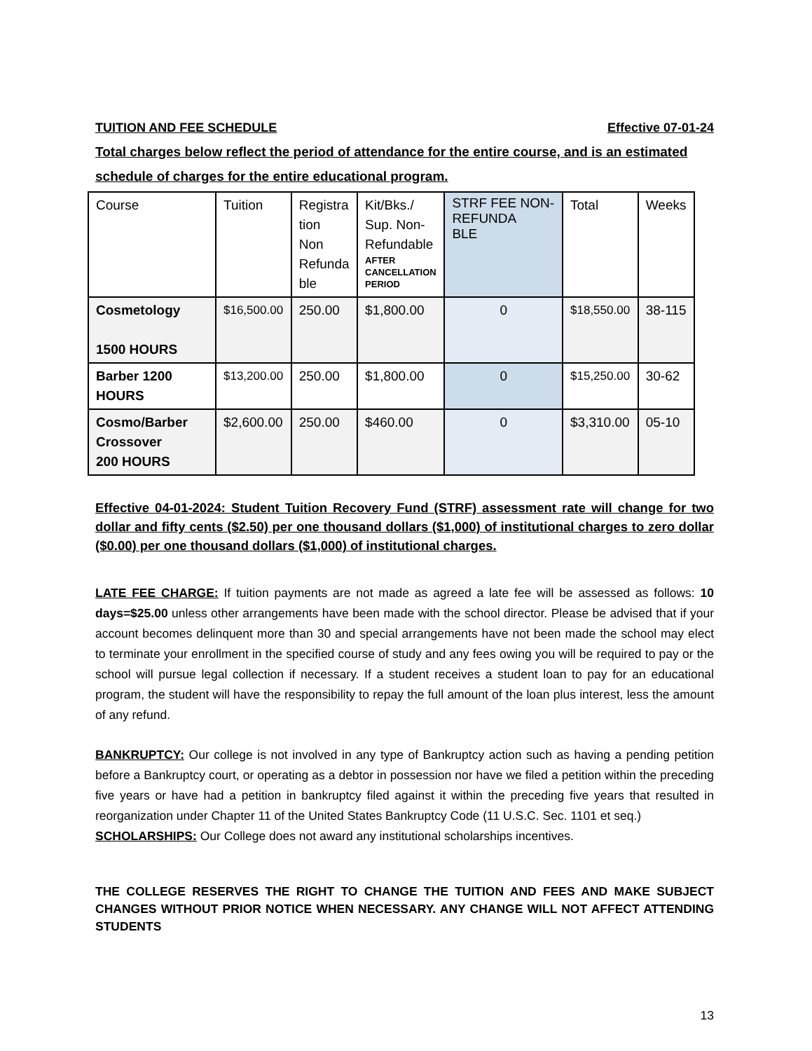TUITION AND FEE SCHEDULE Effective 07-01-24
Total charges below reflect the period of attendance for the entire course, and is an estimated schedule of charges for the entire educational program.
| Course | Tuition | Registra tion Non Refunda ble | Kit/Bks./ Sup. Non- Refundable AFTER CANCELLATION PERIOD | STRF FEE NON- REFUNDA BLE | Total | Weeks |
| Cosmetology 1500 HOURS | $16,500.00 | 250.00 | $1,800.00 | 0 | $18,550.00 | 38-115 |
| Barber 1200 HOURS | $13,200.00 | 250.00 | $1,800.00 | 0 | $15,250.00 | 30-62 |
| Cosmo/Barber Crossover 200 HOURS | $2,600.00 | 250.00 | $460.00 | 0 | $3,310.00 | 05-10 |
Effective 04-01-2024: Student Tuition Recovery Fund (STRF) assessment rate will change for two dollar and fifty cents ($2.50) per one thousand dollars ($1,000) of institutional charges to zero dollar ($0.00) per one thousand dollars ($1,000) of institutional charges.
LATE FEE CHARGE: If tuition payments are not made as agreed a late fee will be assessed as follows: 10 days=$25.00 unless other arrangements have been made with the school director. Please be advised that if your account becomes delinquent more than 30 and special arrangements have not been made the school may elect to terminate your enrollment in the specified course of study and any fees owing you will be required to pay or the school will pursue legal collection if necessary. If a student receives a student loan to pay for an educational program, the student will have the responsibility to repay the full amount of the loan plus interest, less the amount of any refund.
BANKRUPTCY: Our college is not involved in any type of Bankruptcy action such as having a pending petition before a Bankruptcy court, or operating as a debtor in possession nor have we filed a petition within the preceding five years or have had a petition in bankruptcy filed against it within the preceding five years that resulted in reorganization under Chapter 11 of the United States Bankruptcy Code (11 U.S.C. Sec. 1101 et seq.)
SCHOLARSHIPS: Our College does not award any institutional scholarships incentives.
THE COLLEGE RESERVES THE RIGHT TO CHANGE THE TUITION AND FEES AND MAKE SUBJECT CHANGES WITHOUT PRIOR NOTICE WHEN NECESSARY. ANY CHANGE WILL NOT AFFECT ATTENDING STUDENTS
13